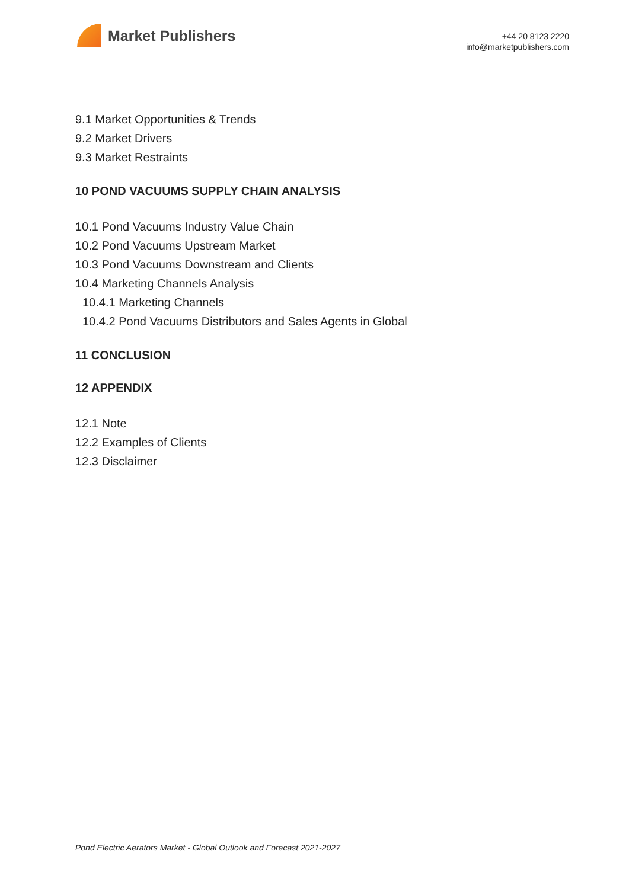Market Publishers
+44 20 8123 2220
info@marketpublishers.com
9.1 Market Opportunities & Trends
9.2 Market Drivers
9.3 Market Restraints
10 POND VACUUMS SUPPLY CHAIN ANALYSIS
10.1 Pond Vacuums Industry Value Chain
10.2 Pond Vacuums Upstream Market
10.3 Pond Vacuums Downstream and Clients
10.4 Marketing Channels Analysis
10.4.1 Marketing Channels
10.4.2 Pond Vacuums Distributors and Sales Agents in Global
11 CONCLUSION
12 APPENDIX
12.1 Note
12.2 Examples of Clients
12.3 Disclaimer
Pond Electric Aerators Market - Global Outlook and Forecast 2021-2027